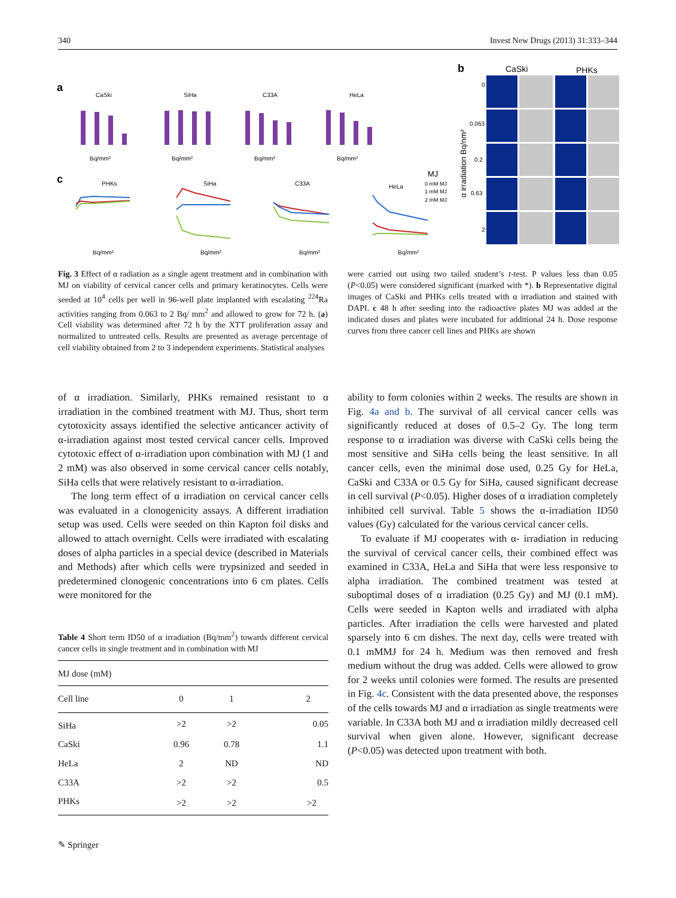340 Invest New Drugs (2013) 31:333–344
a
CaSki
SiHa
C33A
HeLa
Bq/mm²
Bq/mm²
Bq/mm²
Bq/mm²
c
PHKs
SiHa
C33A
HeLa
Bq/mm²
Bq/mm²
Bq/mm²
Bq/mm²
MJ
0 mM MJ
1 mM MJ
2 mM MJ
b
CaSki
PHKs
α irradiation Bq/nm²
0
0.063
0.2
0.63
2
Fig. 3 Effect of α radiation as a single agent treatment and in combination with MJ on viability of cervical cancer cells and primary keratinocytes. Cells were seeded at 10<sup>4</sup> cells per well in 96-well plate implanted with escalating <sup>224</sup>Ra activities ranging from 0.063 to 2 Bq/ mm<sup>2</sup> and allowed to grow for 72 h. (a) Cell viability was determined after 72 h by the XTT proliferation assay and normalized to untreated cells. Results are presented as average percentage of cell viability obtained from 2 to 3 independent experiments. Statistical analyses
were carried out using two tailed student’s t-test. P values less than 0.05 (P<0.05) were considered significant (marked with *). b Representative digital images of CaSki and PHKs cells treated with α irradiation and stained with DAPI. c 48 h after seeding into the radioactive plates MJ was added at the indicated doses and plates were incubated for additional 24 h. Dose response curves from three cancer cell lines and PHKs are shown
of α irradiation. Similarly, PHKs remained resistant to α irradiation in the combined treatment with MJ. Thus, short term cytotoxicity assays identified the selective anticancer activity of α-irradiation against most tested cervical cancer cells. Improved cytotoxic effect of α-irradiation upon combination with MJ (1 and 2 mM) was also observed in some cervical cancer cells notably, SiHa cells that were relatively resistant to α-irradiation.
The long term effect of α irradiation on cervical cancer cells was evaluated in a clonogenicity assays. A different irradiation setup was used. Cells were seeded on thin Kapton foil disks and allowed to attach overnight. Cells were irradiated with escalating doses of alpha particles in a special device (described in Materials and Methods) after which cells were trypsinized and seeded in predetermined clonogenic concentrations into 6 cm plates. Cells were monitored for the
Table 4 Short term ID50 of α irradiation (Bq/mm<sup>2</sup>) towards different cervical cancer cells in single treatment and in combination with MJ
| MJ dose (mM) | | | |
| --- | --- | --- | --- |
| Cell line | 0 | 1 | 2 |
| SiHa | >2 | >2 | 0.05 |
| CaSki | 0.96 | 0.78 | 1.1 |
| HeLa | 2 | ND | ND |
| C33A | >2 | >2 | 0.5 |
| PHKs | >2 | >2 | >2 |
✎ Springer
ability to form colonies within 2 weeks. The results are shown in Fig. 4a and b. The survival of all cervical cancer cells was significantly reduced at doses of 0.5–2 Gy. The long term response to α irradiation was diverse with CaSki cells being the most sensitive and SiHa cells being the least sensitive. In all cancer cells, even the minimal dose used, 0.25 Gy for HeLa, CaSki and C33A or 0.5 Gy for SiHa, caused significant decrease in cell survival (P<0.05). Higher doses of α irradiation completely inhibited cell survival. Table 5 shows the α-irradiation ID50 values (Gy) calculated for the various cervical cancer cells.
To evaluate if MJ cooperates with α- irradiation in reducing the survival of cervical cancer cells, their combined effect was examined in C33A, HeLa and SiHa that were less responsive to alpha irradiation. The combined treatment was tested at suboptimal doses of α irradiation (0.25 Gy) and MJ (0.1 mM). Cells were seeded in Kapton wells and irradiated with alpha particles. After irradiation the cells were harvested and plated sparsely into 6 cm dishes. The next day, cells were treated with 0.1 mMMJ for 24 h. Medium was then removed and fresh medium without the drug was added. Cells were allowed to grow for 2 weeks until colonies were formed. The results are presented in Fig. 4c. Consistent with the data presented above, the responses of the cells towards MJ and α irradiation as single treatments were variable. In C33A both MJ and α irradiation mildly decreased cell survival when given alone. However, significant decrease (P<0.05) was detected upon treatment with both.